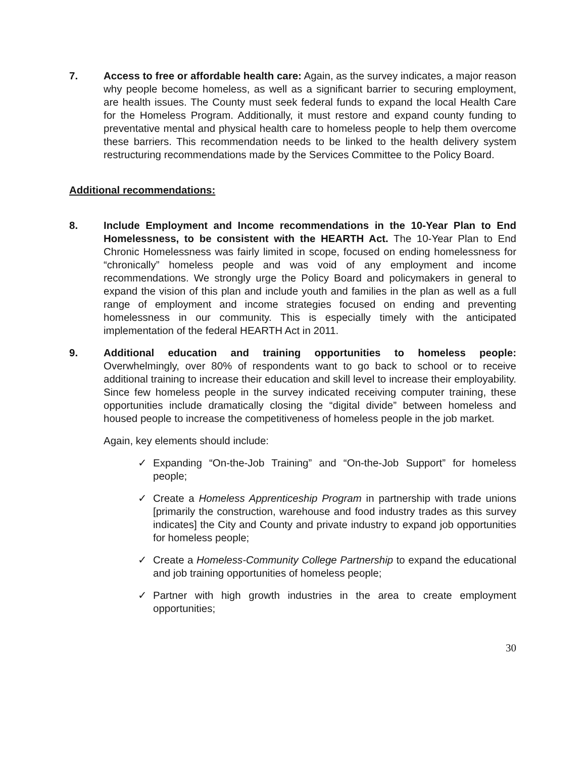7. Access to free or affordable health care: Again, as the survey indicates, a major reason why people become homeless, as well as a significant barrier to securing employment, are health issues. The County must seek federal funds to expand the local Health Care for the Homeless Program. Additionally, it must restore and expand county funding to preventative mental and physical health care to homeless people to help them overcome these barriers. This recommendation needs to be linked to the health delivery system restructuring recommendations made by the Services Committee to the Policy Board.
Additional recommendations:
8. Include Employment and Income recommendations in the 10-Year Plan to End Homelessness, to be consistent with the HEARTH Act. The 10-Year Plan to End Chronic Homelessness was fairly limited in scope, focused on ending homelessness for “chronically” homeless people and was void of any employment and income recommendations. We strongly urge the Policy Board and policymakers in general to expand the vision of this plan and include youth and families in the plan as well as a full range of employment and income strategies focused on ending and preventing homelessness in our community. This is especially timely with the anticipated implementation of the federal HEARTH Act in 2011.
9. Additional education and training opportunities to homeless people: Overwhelmingly, over 80% of respondents want to go back to school or to receive additional training to increase their education and skill level to increase their employability. Since few homeless people in the survey indicated receiving computer training, these opportunities include dramatically closing the “digital divide” between homeless and housed people to increase the competitiveness of homeless people in the job market.
Again, key elements should include:
✓ Expanding “On-the-Job Training” and “On-the-Job Support” for homeless people;
✓ Create a Homeless Apprenticeship Program in partnership with trade unions [primarily the construction, warehouse and food industry trades as this survey indicates] the City and County and private industry to expand job opportunities for homeless people;
✓ Create a Homeless-Community College Partnership to expand the educational and job training opportunities of homeless people;
✓ Partner with high growth industries in the area to create employment opportunities;
30